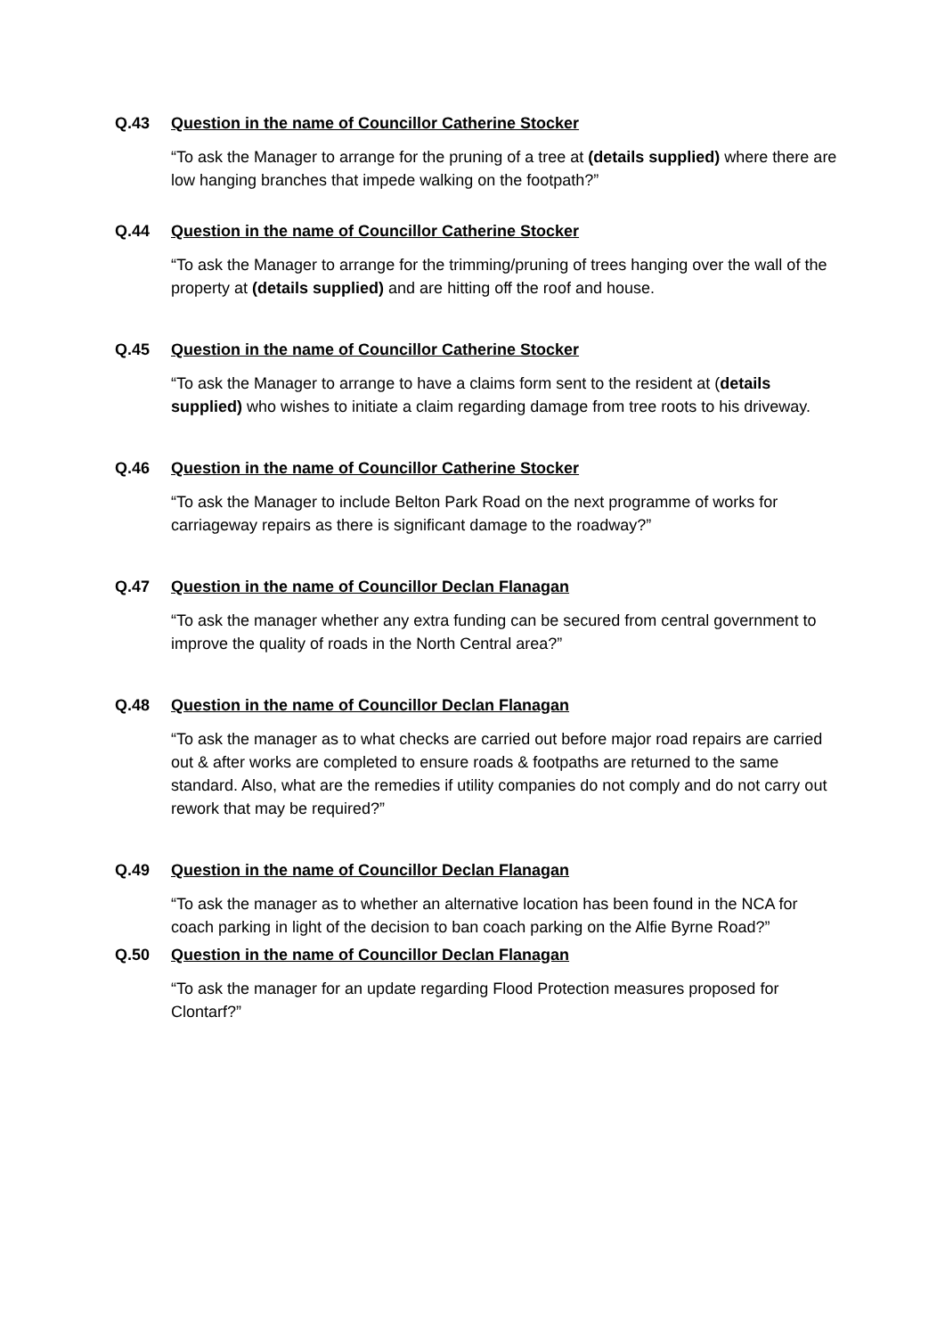Q.43 Question in the name of Councillor Catherine Stocker
“To ask the Manager to arrange for the pruning of a tree at (details supplied) where there are low hanging branches that impede walking on the footpath?”
Q.44 Question in the name of Councillor Catherine Stocker
“To ask the Manager to arrange for the trimming/pruning of trees hanging over the wall of the property at (details supplied) and are hitting off the roof and house.
Q.45 Question in the name of Councillor Catherine Stocker
“To ask the Manager to arrange to have a claims form sent to the resident at (details supplied) who wishes to initiate a claim regarding damage from tree roots to his driveway.
Q.46 Question in the name of Councillor Catherine Stocker
“To ask the Manager to include Belton Park Road on the next programme of works for carriageway repairs as there is significant damage to the roadway?”
Q.47 Question in the name of Councillor Declan Flanagan
“To ask the manager whether any extra funding can be secured from central government to improve the quality of roads in the North Central area?”
Q.48 Question in the name of Councillor Declan Flanagan
“To ask the manager as to what checks are carried out before major road repairs are carried out & after works are completed to ensure roads & footpaths are returned to the same standard. Also, what are the remedies if utility companies do not comply and do not carry out rework that may be required?”
Q.49 Question in the name of Councillor Declan Flanagan
“To ask the manager as to whether an alternative location has been found in the NCA for coach parking in light of the decision to ban coach parking on the Alfie Byrne Road?”
Q.50 Question in the name of Councillor Declan Flanagan
“To ask the manager for an update regarding Flood Protection measures proposed for Clontarf?”